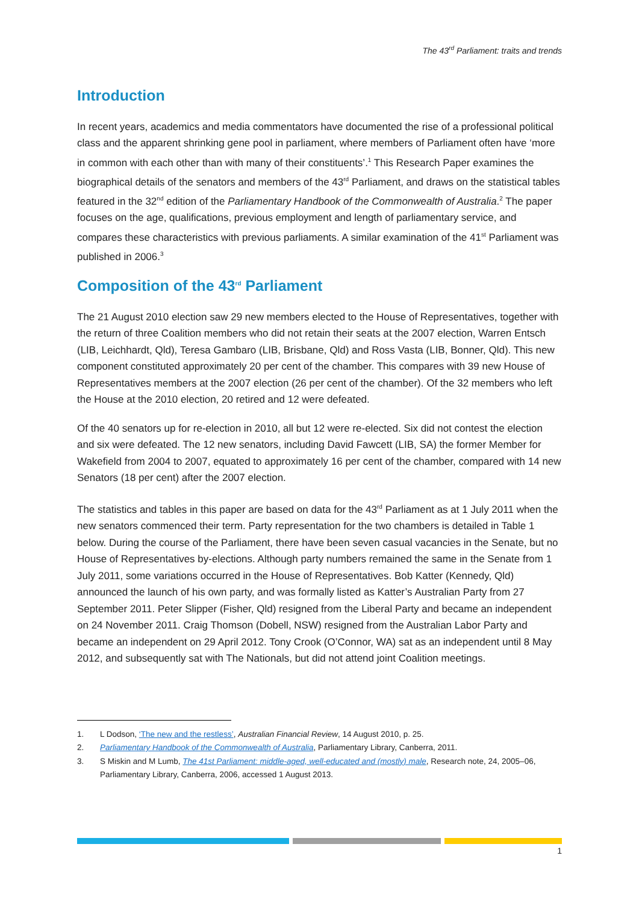The 43<sup>rd</sup> Parliament: traits and trends
Introduction
In recent years, academics and media commentators have documented the rise of a professional political class and the apparent shrinking gene pool in parliament, where members of Parliament often have ‘more in common with each other than with many of their constituents’.<sup>1</sup> This Research Paper examines the biographical details of the senators and members of the 43<sup>rd</sup> Parliament, and draws on the statistical tables featured in the 32<sup>nd</sup> edition of the Parliamentary Handbook of the Commonwealth of Australia.<sup>2</sup> The paper focuses on the age, qualifications, previous employment and length of parliamentary service, and compares these characteristics with previous parliaments. A similar examination of the 41<sup>st</sup> Parliament was published in 2006.<sup>3</sup>
Composition of the 43<sup>rd</sup> Parliament
The 21 August 2010 election saw 29 new members elected to the House of Representatives, together with the return of three Coalition members who did not retain their seats at the 2007 election, Warren Entsch (LIB, Leichhardt, Qld), Teresa Gambaro (LIB, Brisbane, Qld) and Ross Vasta (LIB, Bonner, Qld). This new component constituted approximately 20 per cent of the chamber. This compares with 39 new House of Representatives members at the 2007 election (26 per cent of the chamber). Of the 32 members who left the House at the 2010 election, 20 retired and 12 were defeated.
Of the 40 senators up for re-election in 2010, all but 12 were re-elected. Six did not contest the election and six were defeated. The 12 new senators, including David Fawcett (LIB, SA) the former Member for Wakefield from 2004 to 2007, equated to approximately 16 per cent of the chamber, compared with 14 new Senators (18 per cent) after the 2007 election.
The statistics and tables in this paper are based on data for the 43<sup>rd</sup> Parliament as at 1 July 2011 when the new senators commenced their term. Party representation for the two chambers is detailed in Table 1 below. During the course of the Parliament, there have been seven casual vacancies in the Senate, but no House of Representatives by-elections. Although party numbers remained the same in the Senate from 1 July 2011, some variations occurred in the House of Representatives. Bob Katter (Kennedy, Qld) announced the launch of his own party, and was formally listed as Katter’s Australian Party from 27 September 2011. Peter Slipper (Fisher, Qld) resigned from the Liberal Party and became an independent on 24 November 2011. Craig Thomson (Dobell, NSW) resigned from the Australian Labor Party and became an independent on 29 April 2012. Tony Crook (O’Connor, WA) sat as an independent until 8 May 2012, and subsequently sat with The Nationals, but did not attend joint Coalition meetings.
1. L Dodson, ‘The new and the restless’, Australian Financial Review, 14 August 2010, p. 25.
2. Parliamentary Handbook of the Commonwealth of Australia, Parliamentary Library, Canberra, 2011.
3. S Miskin and M Lumb, The 41st Parliament: middle-aged, well-educated and (mostly) male, Research note, 24, 2005–06, Parliamentary Library, Canberra, 2006, accessed 1 August 2013.
1